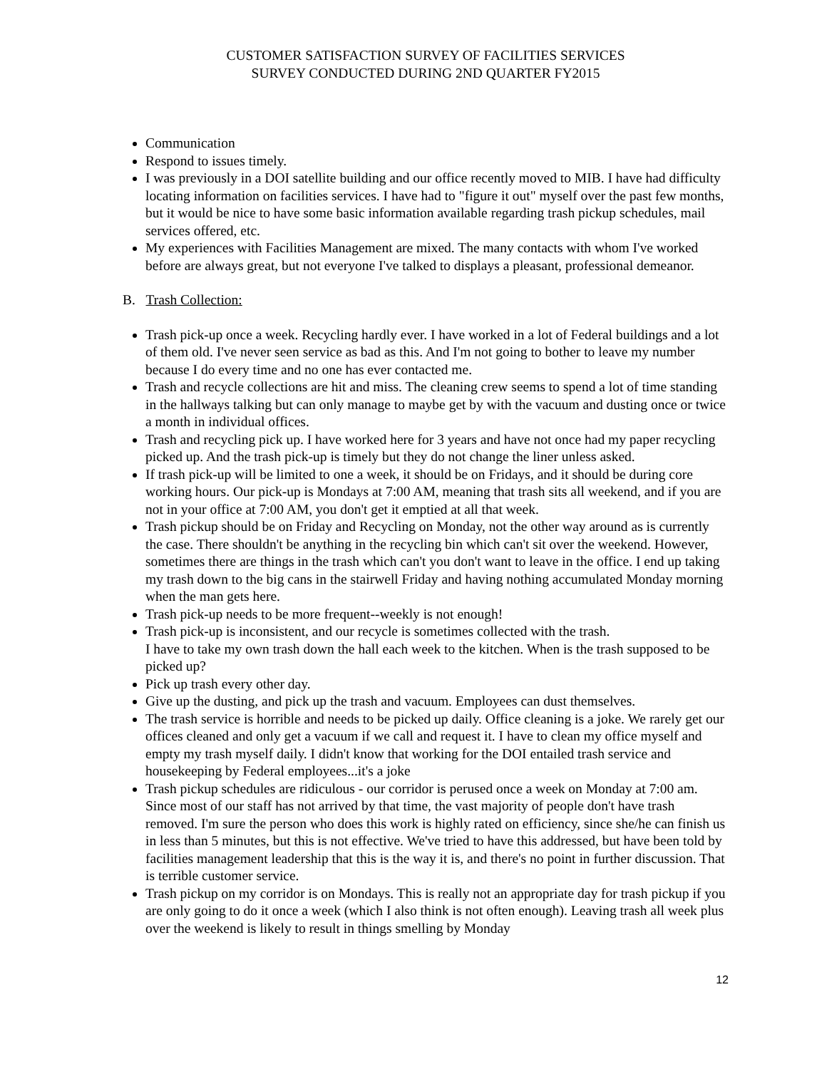CUSTOMER SATISFACTION SURVEY OF FACILITIES SERVICES
SURVEY CONDUCTED DURING 2ND QUARTER FY2015
Communication
Respond to issues timely.
I was previously in a DOI satellite building and our office recently moved to MIB. I have had difficulty locating information on facilities services. I have had to "figure it out" myself over the past few months, but it would be nice to have some basic information available regarding trash pickup schedules, mail services offered, etc.
My experiences with Facilities Management are mixed. The many contacts with whom I've worked before are always great, but not everyone I've talked to displays a pleasant, professional demeanor.
B. Trash Collection:
Trash pick-up once a week. Recycling hardly ever. I have worked in a lot of Federal buildings and a lot of them old. I've never seen service as bad as this. And I'm not going to bother to leave my number because I do every time and no one has ever contacted me.
Trash and recycle collections are hit and miss. The cleaning crew seems to spend a lot of time standing in the hallways talking but can only manage to maybe get by with the vacuum and dusting once or twice a month in individual offices.
Trash and recycling pick up. I have worked here for 3 years and have not once had my paper recycling picked up. And the trash pick-up is timely but they do not change the liner unless asked.
If trash pick-up will be limited to one a week, it should be on Fridays, and it should be during core working hours. Our pick-up is Mondays at 7:00 AM, meaning that trash sits all weekend, and if you are not in your office at 7:00 AM, you don't get it emptied at all that week.
Trash pickup should be on Friday and Recycling on Monday, not the other way around as is currently the case. There shouldn't be anything in the recycling bin which can't sit over the weekend. However, sometimes there are things in the trash which can't you don't want to leave in the office. I end up taking my trash down to the big cans in the stairwell Friday and having nothing accumulated Monday morning when the man gets here.
Trash pick-up needs to be more frequent--weekly is not enough!
Trash pick-up is inconsistent, and our recycle is sometimes collected with the trash.
I have to take my own trash down the hall each week to the kitchen. When is the trash supposed to be picked up?
Pick up trash every other day.
Give up the dusting, and pick up the trash and vacuum. Employees can dust themselves.
The trash service is horrible and needs to be picked up daily. Office cleaning is a joke. We rarely get our offices cleaned and only get a vacuum if we call and request it. I have to clean my office myself and empty my trash myself daily. I didn't know that working for the DOI entailed trash service and housekeeping by Federal employees...it's a joke
Trash pickup schedules are ridiculous - our corridor is perused once a week on Monday at 7:00 am. Since most of our staff has not arrived by that time, the vast majority of people don't have trash removed. I'm sure the person who does this work is highly rated on efficiency, since she/he can finish us in less than 5 minutes, but this is not effective. We've tried to have this addressed, but have been told by facilities management leadership that this is the way it is, and there's no point in further discussion. That is terrible customer service.
Trash pickup on my corridor is on Mondays. This is really not an appropriate day for trash pickup if you are only going to do it once a week (which I also think is not often enough). Leaving trash all week plus over the weekend is likely to result in things smelling by Monday
12